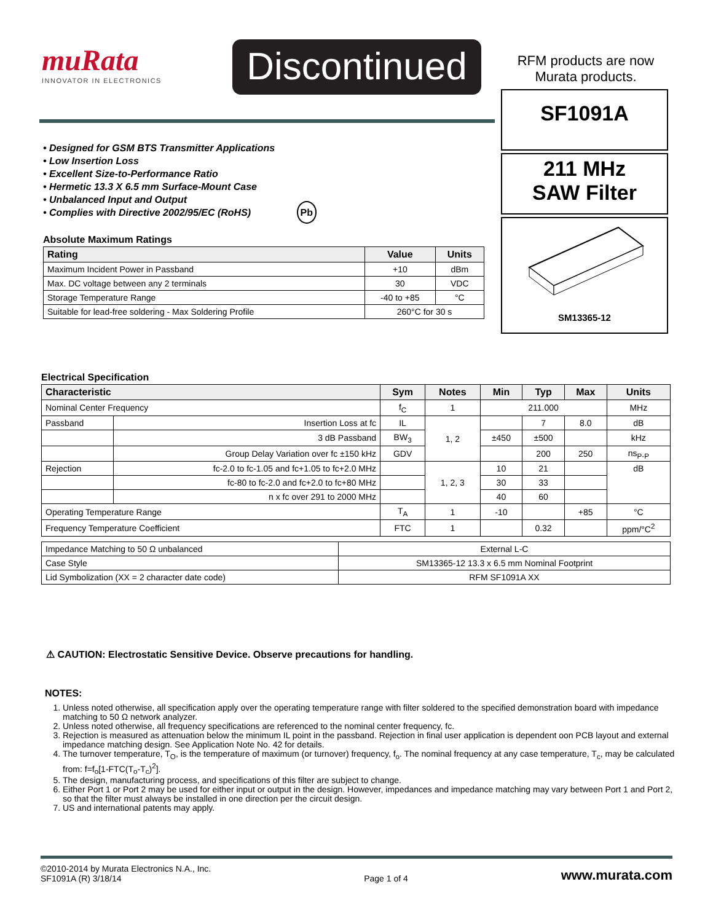muRata
INNOVATOR IN ELECTRONICS
Discontinued
RFM products are now Murata products.
SF1091A
211 MHz
SAW Filter
SM13365-12
• Designed for GSM BTS Transmitter Applications
• Low Insertion Loss
• Excellent Size-to-Performance Ratio
• Hermetic 13.3 X 6.5 mm Surface-Mount Case
• Unbalanced Input and Output
• Complies with Directive 2002/95/EC (RoHS) Pb
Absolute Maximum Ratings
| Rating | Value | Units |
| --- | --- | --- |
| Maximum Incident Power in Passband | +10 | dBm |
| Max. DC voltage between any 2 terminals | 30 | VDC |
| Storage Temperature Range | -40 to +85 | °C |
| Suitable for lead-free soldering - Max Soldering Profile | 260°C for 30 s | |
Electrical Specification
| Characteristic | | Sym | Notes | Min | Typ | Max | Units |
| --- | --- | --- | --- | --- | --- | --- | --- |
| Nominal Center Frequency | | f<sub>C</sub> | 1 | 211.000 | | | MHz |
| Passband | Insertion Loss at fc | IL | 1, 2 | | 7 | 8.0 | dB |
| | 3 dB Passband | BW<sub>3</sub> | | ±450 | ±500 | | kHz |
| | Group Delay Variation over fc ±150 kHz | GDV | | | 200 | 250 | ns<sub>P-P</sub> |
| Rejection | fc-2.0 to fc-1.05 and fc+1.05 to fc+2.0 MHz | | 1, 2, 3 | 10 | 21 | | dB |
| | fc-80 to fc-2.0 and fc+2.0 to fc+80 MHz | | | 30 | 33 | | |
| | n x fc over 291 to 2000 MHz | | | 40 | 60 | | |
| Operating Temperature Range | | T<sub>A</sub> | 1 | -10 | | +85 | °C |
| Frequency Temperature Coefficient | | FTC | 1 | | 0.32 | | ppm/°C<sup>2</sup> |
| Impedance Matching to 50 Ω unbalanced | External L-C |
| Case Style | SM13365-12 13.3 x 6.5 mm Nominal Footprint |
| Lid Symbolization (XX = 2 character date code) | RFM SF1091A XX |
⚠ CAUTION: Electrostatic Sensitive Device. Observe precautions for handling.
NOTES:
1. Unless noted otherwise, all specification apply over the operating temperature range with filter soldered to the specified demonstration board with impedance matching to 50 Ω network analyzer.
2. Unless noted otherwise, all frequency specifications are referenced to the nominal center frequency, fc.
3. Rejection is measured as attenuation below the minimum IL point in the passband. Rejection in final user application is dependent oon PCB layout and external impedance matching design. See Application Note No. 42 for details.
4. The turnover temperature, T<sub>O</sub>, is the temperature of maximum (or turnover) frequency, f<sub>o</sub>. The nominal frequency at any case temperature, T<sub>c</sub>, may be calculated from: f=f<sub>o</sub>[1-FTC(T<sub>o</sub>-T<sub>c</sub>)<sup>2</sup>].
5. The design, manufacturing process, and specifications of this filter are subject to change.
6. Either Port 1 or Port 2 may be used for either input or output in the design. However, impedances and impedance matching may vary between Port 1 and Port 2, so that the filter must always be installed in one direction per the circuit design.
7. US and international patents may apply.
©2010-2014 by Murata Electronics N.A., Inc.
SF1091A (R) 3/18/14
Page 1 of 4
www.murata.com